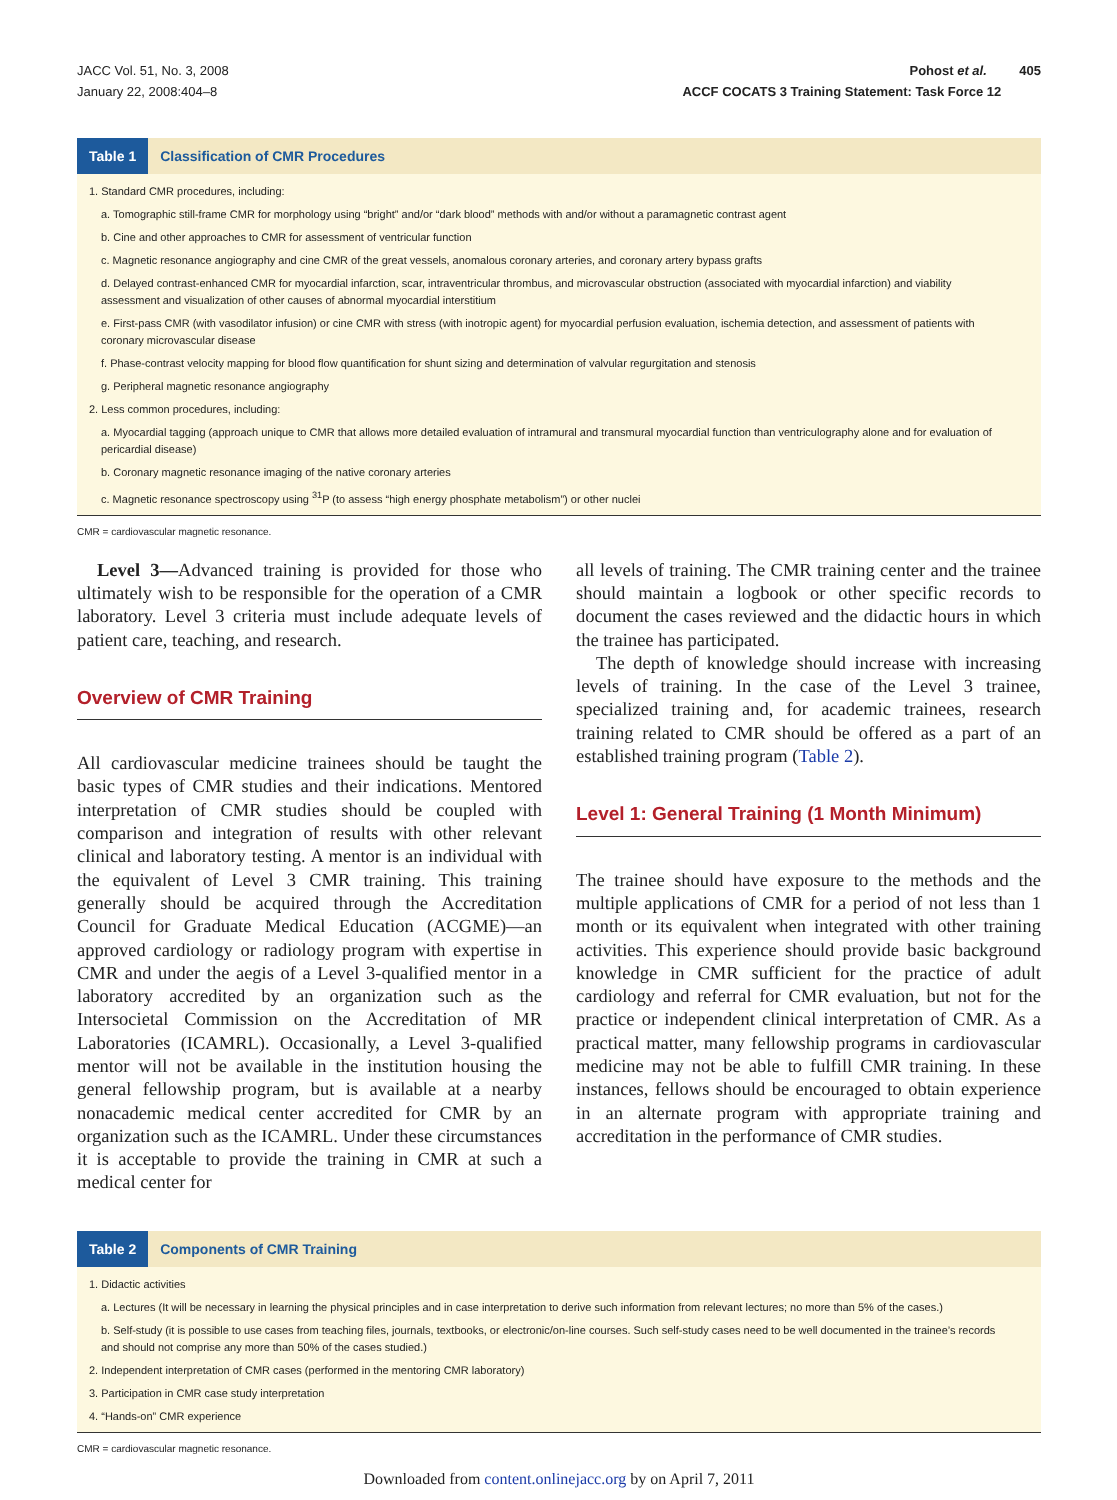JACC Vol. 51, No. 3, 2008
January 22, 2008:404–8
Pohost et al. 405
ACCF COCATS 3 Training Statement: Task Force 12
Table 1 Classification of CMR Procedures
| 1. Standard CMR procedures, including: |
| a. Tomographic still-frame CMR for morphology using “bright” and/or “dark blood” methods with and/or without a paramagnetic contrast agent |
| b. Cine and other approaches to CMR for assessment of ventricular function |
| c. Magnetic resonance angiography and cine CMR of the great vessels, anomalous coronary arteries, and coronary artery bypass grafts |
| d. Delayed contrast-enhanced CMR for myocardial infarction, scar, intraventricular thrombus, and microvascular obstruction (associated with myocardial infarction) and viability assessment and visualization of other causes of abnormal myocardial interstitium |
| e. First-pass CMR (with vasodilator infusion) or cine CMR with stress (with inotropic agent) for myocardial perfusion evaluation, ischemia detection, and assessment of patients with coronary microvascular disease |
| f. Phase-contrast velocity mapping for blood flow quantification for shunt sizing and determination of valvular regurgitation and stenosis |
| g. Peripheral magnetic resonance angiography |
| 2. Less common procedures, including: |
| a. Myocardial tagging (approach unique to CMR that allows more detailed evaluation of intramural and transmural myocardial function than ventriculography alone and for evaluation of pericardial disease) |
| b. Coronary magnetic resonance imaging of the native coronary arteries |
| c. Magnetic resonance spectroscopy using <sup>31</sup>P (to assess “high energy phosphate metabolism”) or other nuclei |
CMR = cardiovascular magnetic resonance.
Level 3—Advanced training is provided for those who ultimately wish to be responsible for the operation of a CMR laboratory. Level 3 criteria must include adequate levels of patient care, teaching, and research.
Overview of CMR Training
All cardiovascular medicine trainees should be taught the basic types of CMR studies and their indications. Mentored interpretation of CMR studies should be coupled with comparison and integration of results with other relevant clinical and laboratory testing. A mentor is an individual with the equivalent of Level 3 CMR training. This training generally should be acquired through the Accreditation Council for Graduate Medical Education (ACGME)—an approved cardiology or radiology program with expertise in CMR and under the aegis of a Level 3-qualified mentor in a laboratory accredited by an organization such as the Intersocietal Commission on the Accreditation of MR Laboratories (ICAMRL). Occasionally, a Level 3-qualified mentor will not be available in the institution housing the general fellowship program, but is available at a nearby nonacademic medical center accredited for CMR by an organization such as the ICAMRL. Under these circumstances it is acceptable to provide the training in CMR at such a medical center for
all levels of training. The CMR training center and the trainee should maintain a logbook or other specific records to document the cases reviewed and the didactic hours in which the trainee has participated.
The depth of knowledge should increase with increasing levels of training. In the case of the Level 3 trainee, specialized training and, for academic trainees, research training related to CMR should be offered as a part of an established training program (Table 2).
Level 1: General Training (1 Month Minimum)
The trainee should have exposure to the methods and the multiple applications of CMR for a period of not less than 1 month or its equivalent when integrated with other training activities. This experience should provide basic background knowledge in CMR sufficient for the practice of adult cardiology and referral for CMR evaluation, but not for the practice or independent clinical interpretation of CMR. As a practical matter, many fellowship programs in cardiovascular medicine may not be able to fulfill CMR training. In these instances, fellows should be encouraged to obtain experience in an alternate program with appropriate training and accreditation in the performance of CMR studies.
Table 2 Components of CMR Training
| 1. Didactic activities |
| a. Lectures (It will be necessary in learning the physical principles and in case interpretation to derive such information from relevant lectures; no more than 5% of the cases.) |
| b. Self-study (it is possible to use cases from teaching files, journals, textbooks, or electronic/on-line courses. Such self-study cases need to be well documented in the trainee’s records and should not comprise any more than 50% of the cases studied.) |
| 2. Independent interpretation of CMR cases (performed in the mentoring CMR laboratory) |
| 3. Participation in CMR case study interpretation |
| 4. “Hands-on” CMR experience |
CMR = cardiovascular magnetic resonance.
Downloaded from content.onlinejacc.org by on April 7, 2011